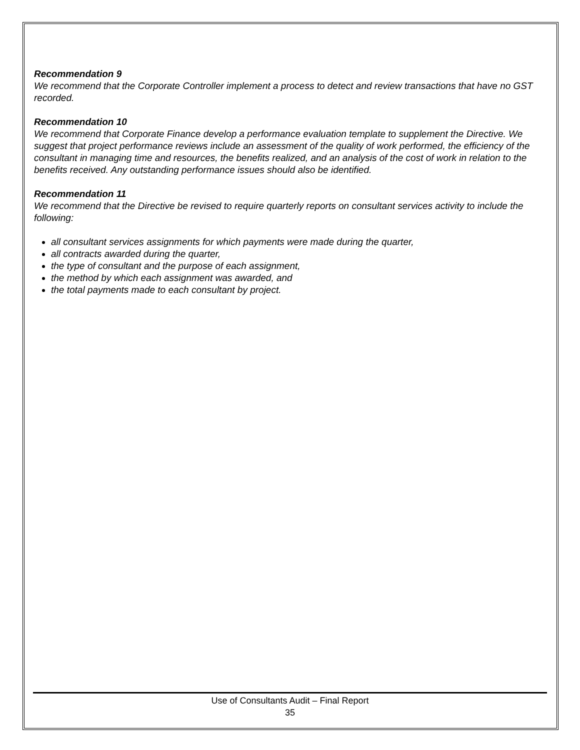Recommendation 9
We recommend that the Corporate Controller implement a process to detect and review transactions that have no GST recorded.
Recommendation 10
We recommend that Corporate Finance develop a performance evaluation template to supplement the Directive. We suggest that project performance reviews include an assessment of the quality of work performed, the efficiency of the consultant in managing time and resources, the benefits realized, and an analysis of the cost of work in relation to the benefits received. Any outstanding performance issues should also be identified.
Recommendation 11
We recommend that the Directive be revised to require quarterly reports on consultant services activity to include the following:
all consultant services assignments for which payments were made during the quarter,
all contracts awarded during the quarter,
the type of consultant and the purpose of each assignment,
the method by which each assignment was awarded, and
the total payments made to each consultant by project.
Use of Consultants Audit – Final Report
35